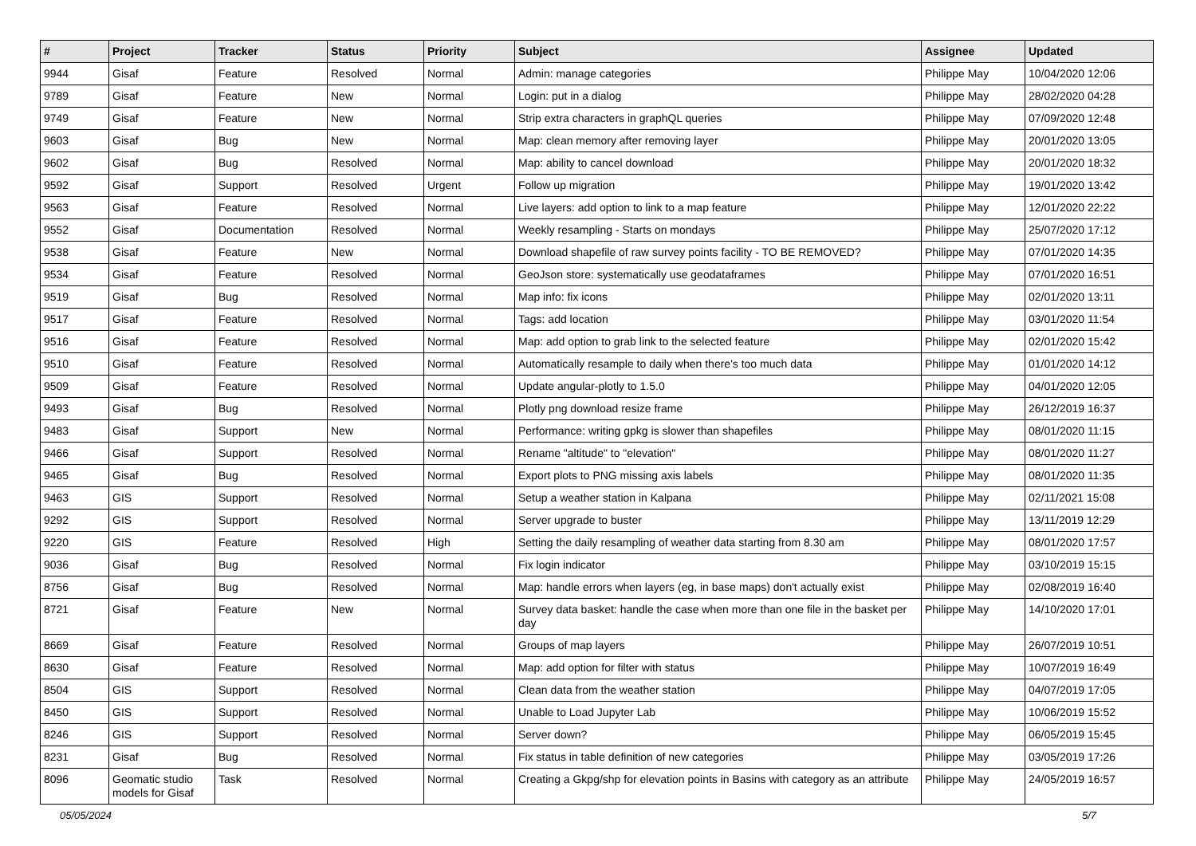| # | Project | Tracker | Status | Priority | Subject | Assignee | Updated |
| --- | --- | --- | --- | --- | --- | --- | --- |
| 9944 | Gisaf | Feature | Resolved | Normal | Admin: manage categories | Philippe May | 10/04/2020 12:06 |
| 9789 | Gisaf | Feature | New | Normal | Login: put in a dialog | Philippe May | 28/02/2020 04:28 |
| 9749 | Gisaf | Feature | New | Normal | Strip extra characters in graphQL queries | Philippe May | 07/09/2020 12:48 |
| 9603 | Gisaf | Bug | New | Normal | Map: clean memory after removing layer | Philippe May | 20/01/2020 13:05 |
| 9602 | Gisaf | Bug | Resolved | Normal | Map: ability to cancel download | Philippe May | 20/01/2020 18:32 |
| 9592 | Gisaf | Support | Resolved | Urgent | Follow up migration | Philippe May | 19/01/2020 13:42 |
| 9563 | Gisaf | Feature | Resolved | Normal | Live layers: add option to link to a map feature | Philippe May | 12/01/2020 22:22 |
| 9552 | Gisaf | Documentation | Resolved | Normal | Weekly resampling - Starts on mondays | Philippe May | 25/07/2020 17:12 |
| 9538 | Gisaf | Feature | New | Normal | Download shapefile of raw survey points facility - TO BE REMOVED? | Philippe May | 07/01/2020 14:35 |
| 9534 | Gisaf | Feature | Resolved | Normal | GeoJson store: systematically use geodataframes | Philippe May | 07/01/2020 16:51 |
| 9519 | Gisaf | Bug | Resolved | Normal | Map info: fix icons | Philippe May | 02/01/2020 13:11 |
| 9517 | Gisaf | Feature | Resolved | Normal | Tags: add location | Philippe May | 03/01/2020 11:54 |
| 9516 | Gisaf | Feature | Resolved | Normal | Map: add option to grab link to the selected feature | Philippe May | 02/01/2020 15:42 |
| 9510 | Gisaf | Feature | Resolved | Normal | Automatically resample to daily when there's too much data | Philippe May | 01/01/2020 14:12 |
| 9509 | Gisaf | Feature | Resolved | Normal | Update angular-plotly to 1.5.0 | Philippe May | 04/01/2020 12:05 |
| 9493 | Gisaf | Bug | Resolved | Normal | Plotly png download resize frame | Philippe May | 26/12/2019 16:37 |
| 9483 | Gisaf | Support | New | Normal | Performance: writing gpkg is slower than shapefiles | Philippe May | 08/01/2020 11:15 |
| 9466 | Gisaf | Support | Resolved | Normal | Rename "altitude" to "elevation" | Philippe May | 08/01/2020 11:27 |
| 9465 | Gisaf | Bug | Resolved | Normal | Export plots to PNG missing axis labels | Philippe May | 08/01/2020 11:35 |
| 9463 | GIS | Support | Resolved | Normal | Setup a weather station in Kalpana | Philippe May | 02/11/2021 15:08 |
| 9292 | GIS | Support | Resolved | Normal | Server upgrade to buster | Philippe May | 13/11/2019 12:29 |
| 9220 | GIS | Feature | Resolved | High | Setting the daily resampling of weather data starting from 8.30 am | Philippe May | 08/01/2020 17:57 |
| 9036 | Gisaf | Bug | Resolved | Normal | Fix login indicator | Philippe May | 03/10/2019 15:15 |
| 8756 | Gisaf | Bug | Resolved | Normal | Map: handle errors when layers (eg, in base maps) don't actually exist | Philippe May | 02/08/2019 16:40 |
| 8721 | Gisaf | Feature | New | Normal | Survey data basket: handle the case when more than one file in the basket per day | Philippe May | 14/10/2020 17:01 |
| 8669 | Gisaf | Feature | Resolved | Normal | Groups of map layers | Philippe May | 26/07/2019 10:51 |
| 8630 | Gisaf | Feature | Resolved | Normal | Map: add option for filter with status | Philippe May | 10/07/2019 16:49 |
| 8504 | GIS | Support | Resolved | Normal | Clean data from the weather station | Philippe May | 04/07/2019 17:05 |
| 8450 | GIS | Support | Resolved | Normal | Unable to Load Jupyter Lab | Philippe May | 10/06/2019 15:52 |
| 8246 | GIS | Support | Resolved | Normal | Server down? | Philippe May | 06/05/2019 15:45 |
| 8231 | Gisaf | Bug | Resolved | Normal | Fix status in table definition of new categories | Philippe May | 03/05/2019 17:26 |
| 8096 | Geomatic studio models for Gisaf | Task | Resolved | Normal | Creating a Gkpg/shp for elevation points in Basins with category as an attribute | Philippe May | 24/05/2019 16:57 |
05/05/2024 5/7